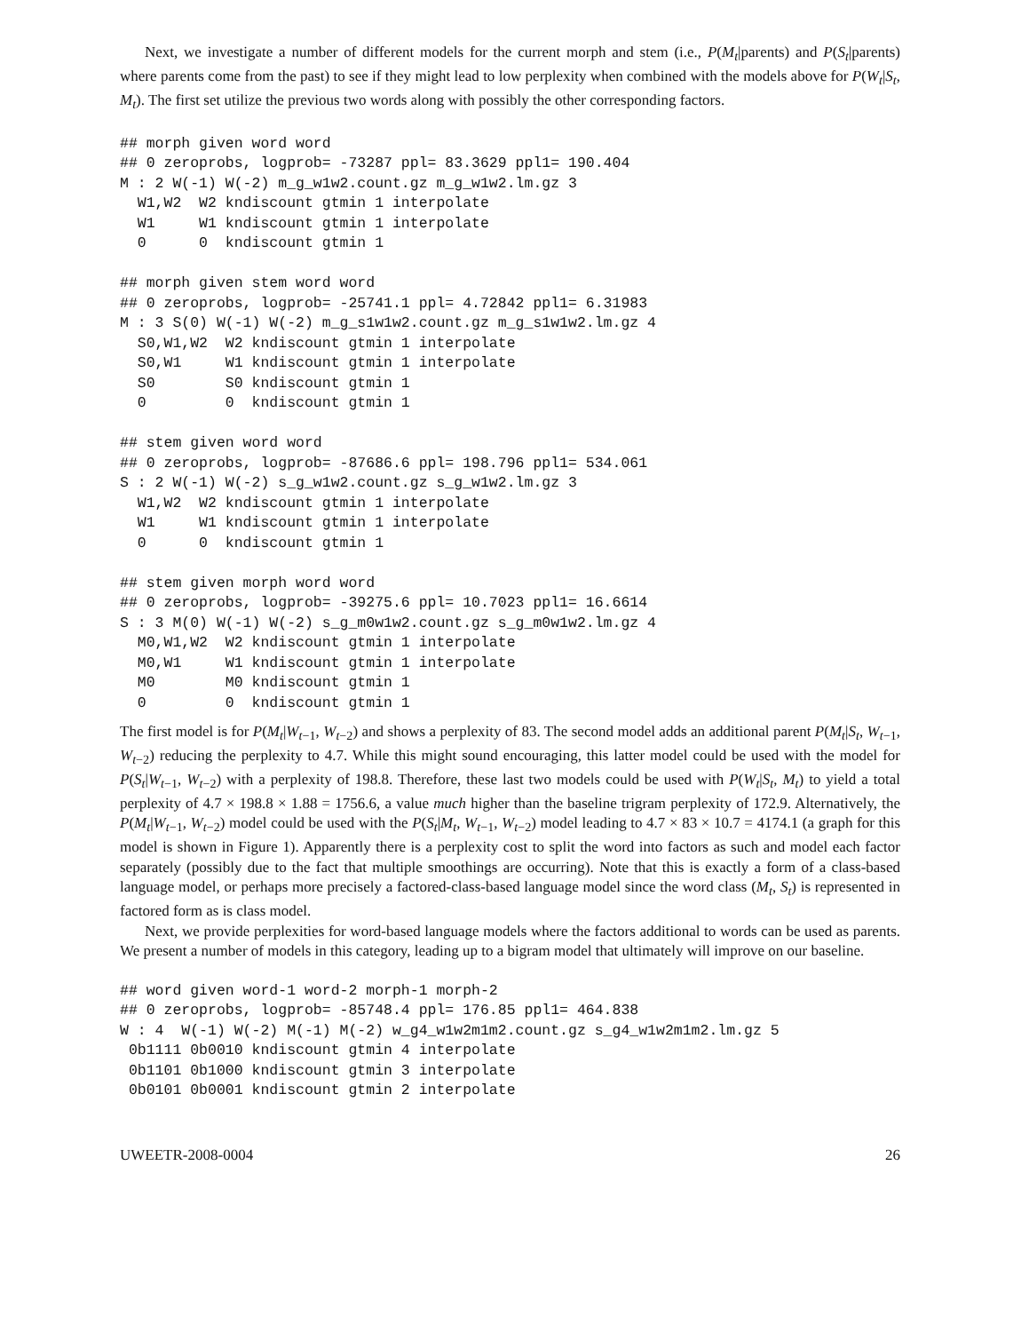Next, we investigate a number of different models for the current morph and stem (i.e., P(M<sub>t</sub>|parents) and P(S<sub>t</sub>|parents) where parents come from the past) to see if they might lead to low perplexity when combined with the models above for P(W<sub>t</sub>|S<sub>t</sub>, M<sub>t</sub>). The first set utilize the previous two words along with possibly the other corresponding factors.
## morph given word word
## 0 zeroprobs, logprob= -73287 ppl= 83.3629 ppl1= 190.404
M : 2 W(-1) W(-2) m_g_w1w2.count.gz m_g_w1w2.lm.gz 3
  W1,W2  W2 kndiscount gtmin 1 interpolate
  W1     W1 kndiscount gtmin 1 interpolate
  0      0  kndiscount gtmin 1

## morph given stem word word
## 0 zeroprobs, logprob= -25741.1 ppl= 4.72842 ppl1= 6.31983
M : 3 S(0) W(-1) W(-2) m_g_s1w1w2.count.gz m_g_s1w1w2.lm.gz 4
  S0,W1,W2  W2 kndiscount gtmin 1 interpolate
  S0,W1     W1 kndiscount gtmin 1 interpolate
  S0        S0 kndiscount gtmin 1
  0         0  kndiscount gtmin 1

## stem given word word
## 0 zeroprobs, logprob= -87686.6 ppl= 198.796 ppl1= 534.061
S : 2 W(-1) W(-2) s_g_w1w2.count.gz s_g_w1w2.lm.gz 3
  W1,W2  W2 kndiscount gtmin 1 interpolate
  W1     W1 kndiscount gtmin 1 interpolate
  0      0  kndiscount gtmin 1

## stem given morph word word
## 0 zeroprobs, logprob= -39275.6 ppl= 10.7023 ppl1= 16.6614
S : 3 M(0) W(-1) W(-2) s_g_m0w1w2.count.gz s_g_m0w1w2.lm.gz 4
  M0,W1,W2  W2 kndiscount gtmin 1 interpolate
  M0,W1     W1 kndiscount gtmin 1 interpolate
  M0        M0 kndiscount gtmin 1
  0         0  kndiscount gtmin 1
The first model is for P(M<sub>t</sub>|W<sub>t−1</sub>, W<sub>t−2</sub>) and shows a perplexity of 83. The second model adds an additional parent P(M<sub>t</sub>|S<sub>t</sub>, W<sub>t−1</sub>, W<sub>t−2</sub>) reducing the perplexity to 4.7. While this might sound encouraging, this latter model could be used with the model for P(S<sub>t</sub>|W<sub>t−1</sub>, W<sub>t−2</sub>) with a perplexity of 198.8. Therefore, these last two models could be used with P(W<sub>t</sub>|S<sub>t</sub>, M<sub>t</sub>) to yield a total perplexity of 4.7 × 198.8 × 1.88 = 1756.6, a value much higher than the baseline trigram perplexity of 172.9. Alternatively, the P(M<sub>t</sub>|W<sub>t−1</sub>, W<sub>t−2</sub>) model could be used with the P(S<sub>t</sub>|M<sub>t</sub>, W<sub>t−1</sub>, W<sub>t−2</sub>) model leading to 4.7 × 83 × 10.7 = 4174.1 (a graph for this model is shown in Figure 1). Apparently there is a perplexity cost to split the word into factors as such and model each factor separately (possibly due to the fact that multiple smoothings are occurring). Note that this is exactly a form of a class-based language model, or perhaps more precisely a factored-class-based language model since the word class (M<sub>t</sub>, S<sub>t</sub>) is represented in factored form as is class model.
Next, we provide perplexities for word-based language models where the factors additional to words can be used as parents. We present a number of models in this category, leading up to a bigram model that ultimately will improve on our baseline.
## word given word-1 word-2 morph-1 morph-2
## 0 zeroprobs, logprob= -85748.4 ppl= 176.85 ppl1= 464.838
W : 4  W(-1) W(-2) M(-1) M(-2) w_g4_w1w2m1m2.count.gz s_g4_w1w2m1m2.lm.gz 5
 0b1111 0b0010 kndiscount gtmin 4 interpolate
 0b1101 0b1000 kndiscount gtmin 3 interpolate
 0b0101 0b0001 kndiscount gtmin 2 interpolate
UWEETR-2008-0004 26